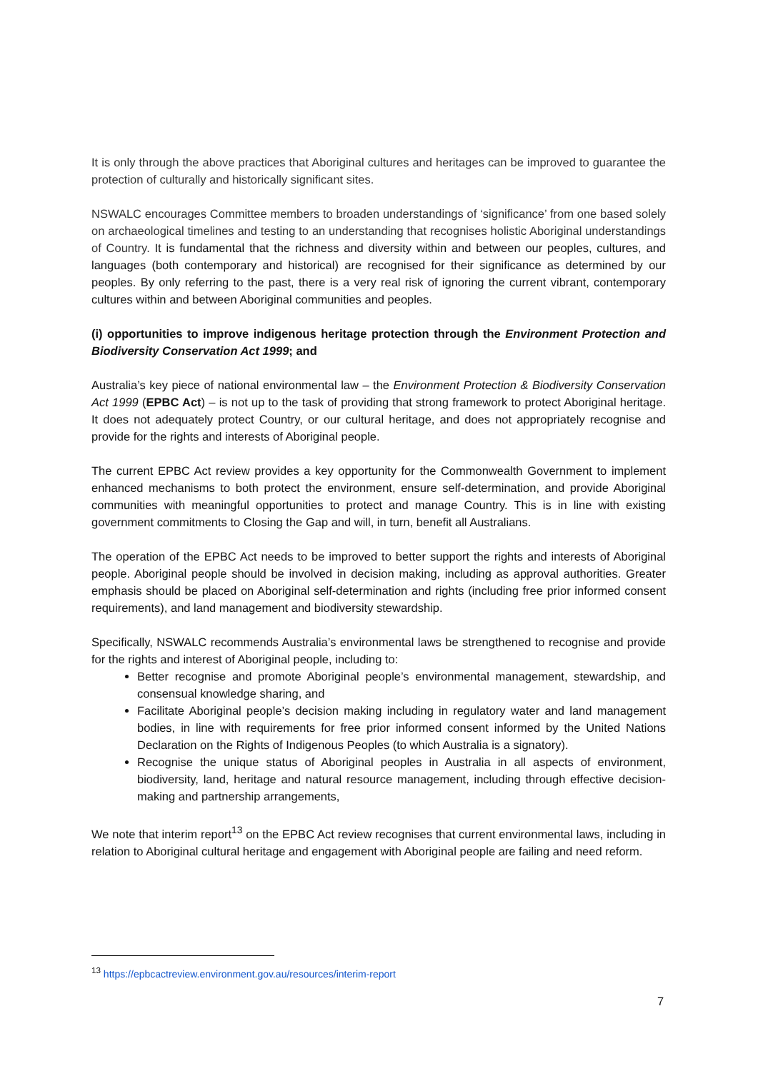It is only through the above practices that Aboriginal cultures and heritages can be improved to guarantee the protection of culturally and historically significant sites.
NSWALC encourages Committee members to broaden understandings of ‘significance’ from one based solely on archaeological timelines and testing to an understanding that recognises holistic Aboriginal understandings of Country. It is fundamental that the richness and diversity within and between our peoples, cultures, and languages (both contemporary and historical) are recognised for their significance as determined by our peoples. By only referring to the past, there is a very real risk of ignoring the current vibrant, contemporary cultures within and between Aboriginal communities and peoples.
(i) opportunities to improve indigenous heritage protection through the Environment Protection and Biodiversity Conservation Act 1999; and
Australia’s key piece of national environmental law – the Environment Protection & Biodiversity Conservation Act 1999 (EPBC Act) – is not up to the task of providing that strong framework to protect Aboriginal heritage. It does not adequately protect Country, or our cultural heritage, and does not appropriately recognise and provide for the rights and interests of Aboriginal people.
The current EPBC Act review provides a key opportunity for the Commonwealth Government to implement enhanced mechanisms to both protect the environment, ensure self-determination, and provide Aboriginal communities with meaningful opportunities to protect and manage Country. This is in line with existing government commitments to Closing the Gap and will, in turn, benefit all Australians.
The operation of the EPBC Act needs to be improved to better support the rights and interests of Aboriginal people. Aboriginal people should be involved in decision making, including as approval authorities. Greater emphasis should be placed on Aboriginal self-determination and rights (including free prior informed consent requirements), and land management and biodiversity stewardship.
Specifically, NSWALC recommends Australia’s environmental laws be strengthened to recognise and provide for the rights and interest of Aboriginal people, including to:
Better recognise and promote Aboriginal people’s environmental management, stewardship, and consensual knowledge sharing, and
Facilitate Aboriginal people’s decision making including in regulatory water and land management bodies, in line with requirements for free prior informed consent informed by the United Nations Declaration on the Rights of Indigenous Peoples (to which Australia is a signatory).
Recognise the unique status of Aboriginal peoples in Australia in all aspects of environment, biodiversity, land, heritage and natural resource management, including through effective decision-making and partnership arrangements,
We note that interim report<sup>13</sup> on the EPBC Act review recognises that current environmental laws, including in relation to Aboriginal cultural heritage and engagement with Aboriginal people are failing and need reform.
<sup>13</sup> https://epbcactreview.environment.gov.au/resources/interim-report
7